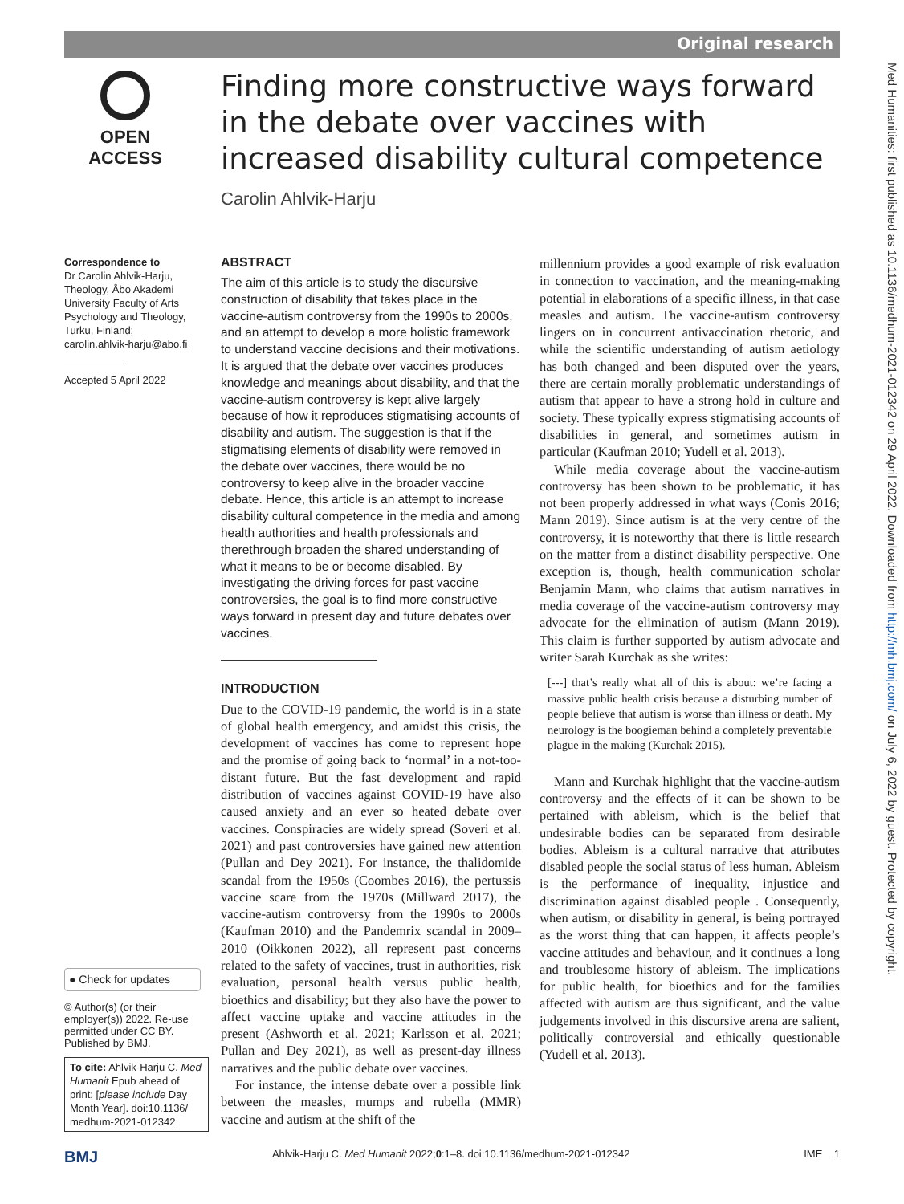Original research
Med Humanities: first published as 10.1136/medhum-2021-012342 on 29 April 2022. Downloaded from http://mh.bmj.com/ on July 6, 2022 by guest. Protected by copyright.
OPEN ACCESS
Finding more constructive ways forward in the debate over vaccines with increased disability cultural competence
Carolin Ahlvik-Harju
Correspondence to
Dr Carolin Ahlvik-Harju, Theology, Åbo Akademi University Faculty of Arts Psychology and Theology, Turku, Finland;
carolin.ahlvik-harju@abo.fi
Accepted 5 April 2022
● Check for updates
© Author(s) (or their employer(s)) 2022. Re-use permitted under CC BY. Published by BMJ.
To cite: Ahlvik-Harju C. Med Humanit Epub ahead of print: [please include Day Month Year]. doi:10.1136/ medhum-2021-012342
ABSTRACT
The aim of this article is to study the discursive construction of disability that takes place in the vaccine-autism controversy from the 1990s to 2000s, and an attempt to develop a more holistic framework to understand vaccine decisions and their motivations. It is argued that the debate over vaccines produces knowledge and meanings about disability, and that the vaccine-autism controversy is kept alive largely because of how it reproduces stigmatising accounts of disability and autism. The suggestion is that if the stigmatising elements of disability were removed in the debate over vaccines, there would be no controversy to keep alive in the broader vaccine debate. Hence, this article is an attempt to increase disability cultural competence in the media and among health authorities and health professionals and therethrough broaden the shared understanding of what it means to be or become disabled. By investigating the driving forces for past vaccine controversies, the goal is to find more constructive ways forward in present day and future debates over vaccines.
INTRODUCTION
Due to the COVID-19 pandemic, the world is in a state of global health emergency, and amidst this crisis, the development of vaccines has come to represent hope and the promise of going back to ‘normal’ in a not-too-distant future. But the fast development and rapid distribution of vaccines against COVID-19 have also caused anxiety and an ever so heated debate over vaccines. Conspiracies are widely spread (Soveri et al. 2021) and past controversies have gained new attention (Pullan and Dey 2021). For instance, the thalidomide scandal from the 1950s (Coombes 2016), the pertussis vaccine scare from the 1970s (Millward 2017), the vaccine-autism controversy from the 1990s to 2000s (Kaufman 2010) and the Pandemrix scandal in 2009–2010 (Oikkonen 2022), all represent past concerns related to the safety of vaccines, trust in authorities, risk evaluation, personal health versus public health, bioethics and disability; but they also have the power to affect vaccine uptake and vaccine attitudes in the present (Ashworth et al. 2021; Karlsson et al. 2021; Pullan and Dey 2021), as well as present-day illness narratives and the public debate over vaccines.
For instance, the intense debate over a possible link between the measles, mumps and rubella (MMR) vaccine and autism at the shift of the
millennium provides a good example of risk evaluation in connection to vaccination, and the meaning-making potential in elaborations of a specific illness, in that case measles and autism. The vaccine-autism controversy lingers on in concurrent antivaccination rhetoric, and while the scientific understanding of autism aetiology has both changed and been disputed over the years, there are certain morally problematic understandings of autism that appear to have a strong hold in culture and society. These typically express stigmatising accounts of disabilities in general, and sometimes autism in particular (Kaufman 2010; Yudell et al. 2013).
While media coverage about the vaccine-autism controversy has been shown to be problematic, it has not been properly addressed in what ways (Conis 2016; Mann 2019). Since autism is at the very centre of the controversy, it is noteworthy that there is little research on the matter from a distinct disability perspective. One exception is, though, health communication scholar Benjamin Mann, who claims that autism narratives in media coverage of the vaccine-autism controversy may advocate for the elimination of autism (Mann 2019). This claim is further supported by autism advocate and writer Sarah Kurchak as she writes:
[---] that’s really what all of this is about: we’re facing a massive public health crisis because a disturbing number of people believe that autism is worse than illness or death. My neurology is the boogieman behind a completely preventable plague in the making (Kurchak 2015).
Mann and Kurchak highlight that the vaccine-autism controversy and the effects of it can be shown to be pertained with ableism, which is the belief that undesirable bodies can be separated from desirable bodies. Ableism is a cultural narrative that attributes disabled people the social status of less human. Ableism is the performance of inequality, injustice and discrimination against disabled people . Consequently, when autism, or disability in general, is being portrayed as the worst thing that can happen, it affects people’s vaccine attitudes and behaviour, and it continues a long and troublesome history of ableism. The implications for public health, for bioethics and for the families affected with autism are thus significant, and the value judgements involved in this discursive arena are salient, politically controversial and ethically questionable (Yudell et al. 2013).
BMJ Ahlvik-Harju C. Med Humanit 2022;0:1–8. doi:10.1136/medhum-2021-012342 IME 1